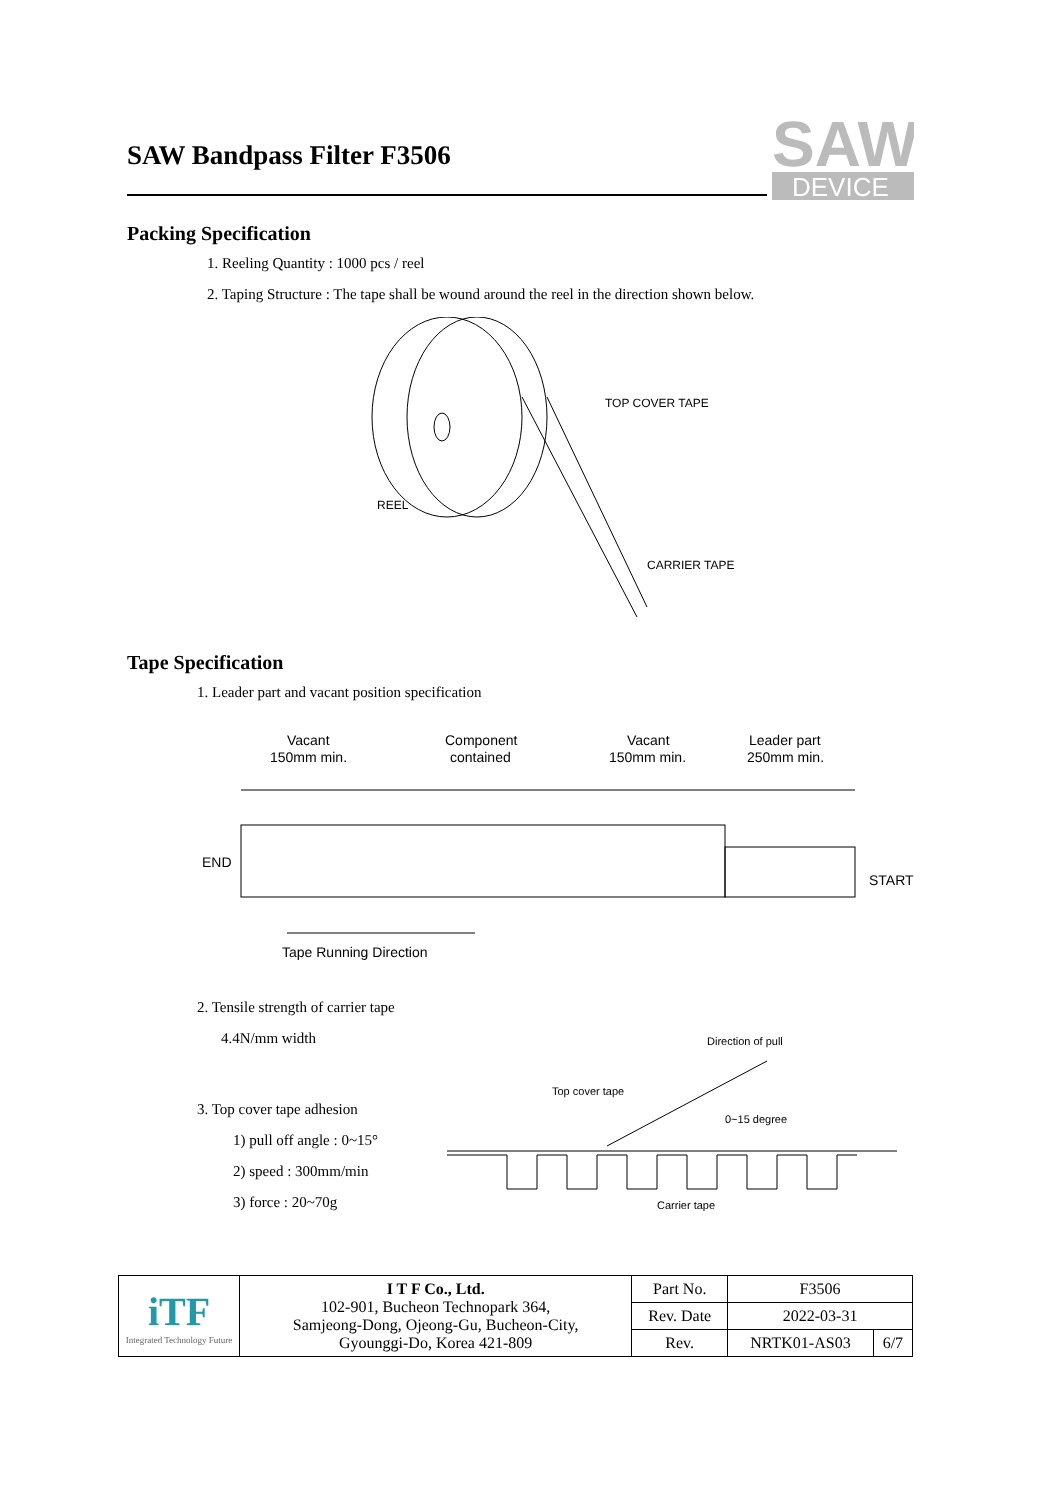SAW Bandpass Filter F3506
SAW
DEVICE
Packing Specification
1. Reeling Quantity : 1000 pcs / reel
2. Taping Structure : The tape shall be wound around the reel in the direction shown below.
TOP COVER TAPE
REEL
CARRIER TAPE
Tape Specification
1. Leader part and vacant position specification
Vacant
150mm min.
Component
contained
Vacant
150mm min.
Leader part
250mm min.
END
START
Tape Running Direction
2. Tensile strength of carrier tape
4.4N/mm width
3. Top cover tape adhesion
1) pull off angle : 0~15°
2) speed : 300mm/min
3) force : 20~70g
Direction of pull
Top cover tape
0~15 degree
Carrier tape
| iTF Integrated Technology Future | I T F Co., Ltd. 102-901, Bucheon Technopark 364, Samjeong-Dong, Ojeong-Gu, Bucheon-City, Gyounggi-Do, Korea 421-809 | Part No. | F3506 | |
| | | Rev. Date | 2022-03-31 | |
| | | Rev. | NRTK01-AS03 | 6/7 |